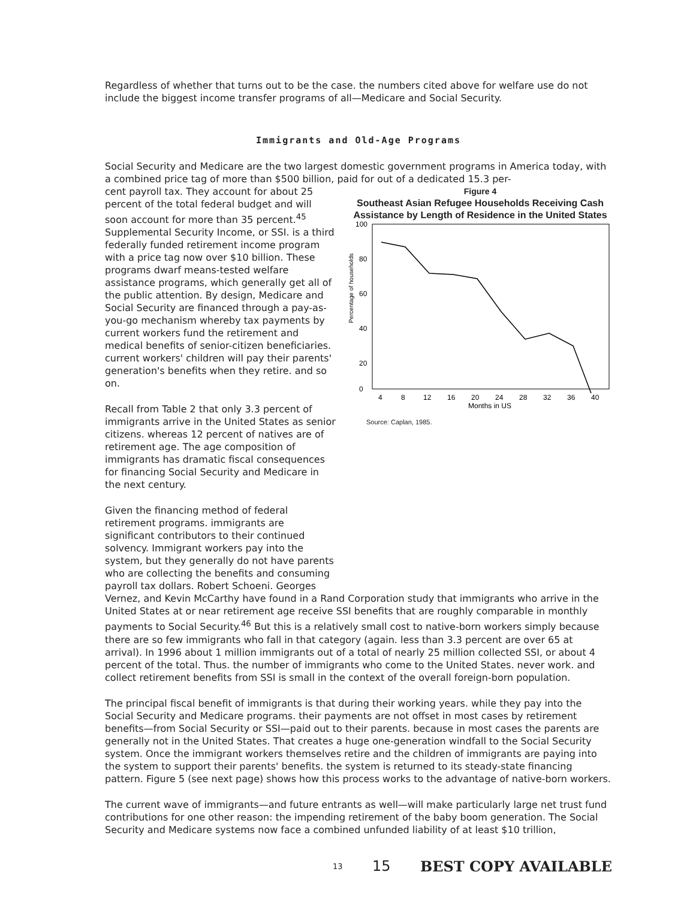Regardless of whether that turns out to be the case. the numbers cited above for welfare use do not include the biggest income transfer programs of all—Medicare and Social Security.
Immigrants and Old-Age Programs
Social Security and Medicare are the two largest domestic government programs in America today, with a combined price tag of more than $500 billion, paid for out of a dedicated 15.3 per-
cent payroll tax. They account for about 25 percent of the total federal budget and will soon account for more than 35 percent.<sup>45</sup> Supplemental Security Income, or SSI. is a third federally funded retirement income program with a price tag now over $10 billion. These programs dwarf means-tested welfare assistance programs, which generally get all of the public attention. By design, Medicare and Social Security are financed through a pay-as-you-go mechanism whereby tax payments by current workers fund the retirement and medical benefits of senior-citizen beneficiaries. current workers' children will pay their parents' generation's benefits when they retire. and so on.
Recall from Table 2 that only 3.3 percent of immigrants arrive in the United States as senior citizens. whereas 12 percent of natives are of retirement age. The age composition of immigrants has dramatic fiscal consequences for financing Social Security and Medicare in the next century.
Given the financing method of federal retirement programs. immigrants are significant contributors to their continued solvency. Immigrant workers pay into the system, but they generally do not have parents who are collecting the benefits and consuming payroll tax dollars. Robert Schoeni. Georges
Figure 4
Southeast Asian Refugee Households Receiving Cash Assistance by Length of Residence in the United States
100
80
60
40
20
0
Percentage of households
4
8
12
16
20
24
28
32
36
40
Months in US
Source: Caplan, 1985.
Vernez, and Kevin McCarthy have found in a Rand Corporation study that immigrants who arrive in the United States at or near retirement age receive SSI benefits that are roughly comparable in monthly payments to Social Security.<sup>46</sup> But this is a relatively small cost to native-born workers simply because there are so few immigrants who fall in that category (again. less than 3.3 percent are over 65 at arrival). In 1996 about 1 million immigrants out of a total of nearly 25 million collected SSI, or about 4 percent of the total. Thus. the number of immigrants who come to the United States. never work. and collect retirement benefits from SSI is small in the context of the overall foreign-born population.
The principal fiscal benefit of immigrants is that during their working years. while they pay into the Social Security and Medicare programs. their payments are not offset in most cases by retirement benefits—from Social Security or SSI—paid out to their parents. because in most cases the parents are generally not in the United States. That creates a huge one-generation windfall to the Social Security system. Once the immigrant workers themselves retire and the children of immigrants are paying into the system to support their parents' benefits. the system is returned to its steady-state financing pattern. Figure 5 (see next page) shows how this process works to the advantage of native-born workers.
The current wave of immigrants—and future entrants as well—will make particularly large net trust fund contributions for one other reason: the impending retirement of the baby boom generation. The Social Security and Medicare systems now face a combined unfunded liability of at least $10 trillion,
13 15 BEST COPY AVAILABLE